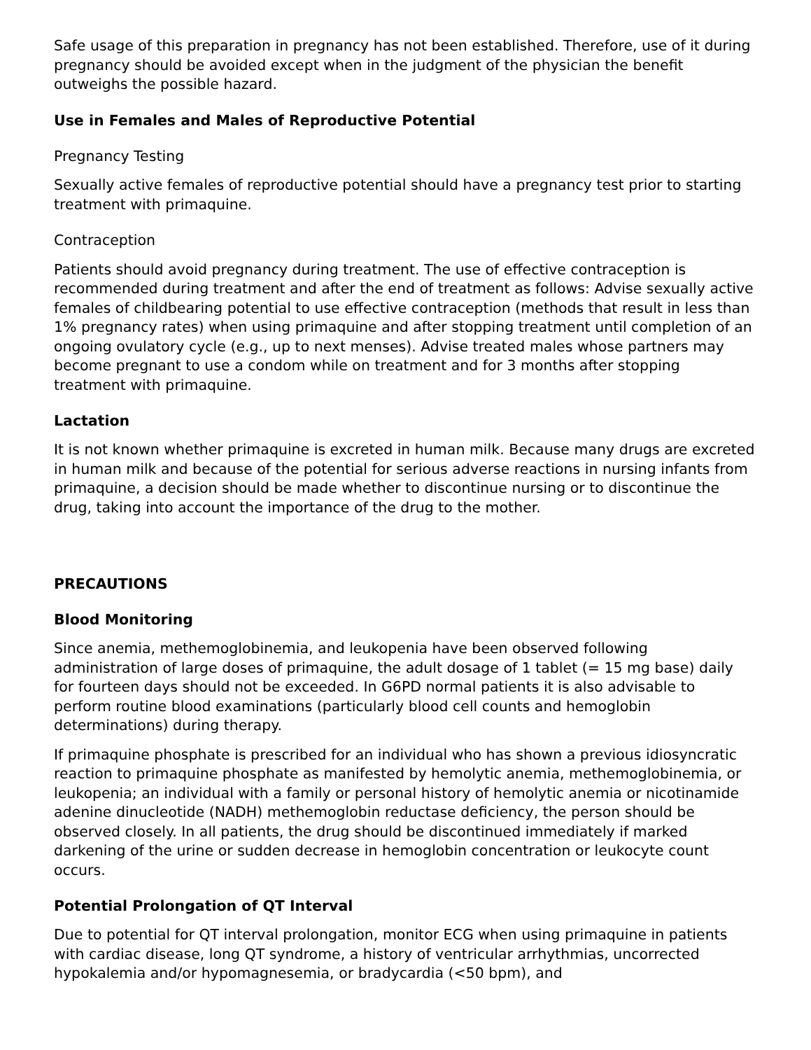Safe usage of this preparation in pregnancy has not been established. Therefore, use of it during pregnancy should be avoided except when in the judgment of the physician the benefit outweighs the possible hazard.
Use in Females and Males of Reproductive Potential
Pregnancy Testing
Sexually active females of reproductive potential should have a pregnancy test prior to starting treatment with primaquine.
Contraception
Patients should avoid pregnancy during treatment. The use of effective contraception is recommended during treatment and after the end of treatment as follows: Advise sexually active females of childbearing potential to use effective contraception (methods that result in less than 1% pregnancy rates) when using primaquine and after stopping treatment until completion of an ongoing ovulatory cycle (e.g., up to next menses). Advise treated males whose partners may become pregnant to use a condom while on treatment and for 3 months after stopping treatment with primaquine.
Lactation
It is not known whether primaquine is excreted in human milk. Because many drugs are excreted in human milk and because of the potential for serious adverse reactions in nursing infants from primaquine, a decision should be made whether to discontinue nursing or to discontinue the drug, taking into account the importance of the drug to the mother.
PRECAUTIONS
Blood Monitoring
Since anemia, methemoglobinemia, and leukopenia have been observed following administration of large doses of primaquine, the adult dosage of 1 tablet (= 15 mg base) daily for fourteen days should not be exceeded. In G6PD normal patients it is also advisable to perform routine blood examinations (particularly blood cell counts and hemoglobin determinations) during therapy.
If primaquine phosphate is prescribed for an individual who has shown a previous idiosyncratic reaction to primaquine phosphate as manifested by hemolytic anemia, methemoglobinemia, or leukopenia; an individual with a family or personal history of hemolytic anemia or nicotinamide adenine dinucleotide (NADH) methemoglobin reductase deficiency, the person should be observed closely. In all patients, the drug should be discontinued immediately if marked darkening of the urine or sudden decrease in hemoglobin concentration or leukocyte count occurs.
Potential Prolongation of QT Interval
Due to potential for QT interval prolongation, monitor ECG when using primaquine in patients with cardiac disease, long QT syndrome, a history of ventricular arrhythmias, uncorrected hypokalemia and/or hypomagnesemia, or bradycardia (<50 bpm), and